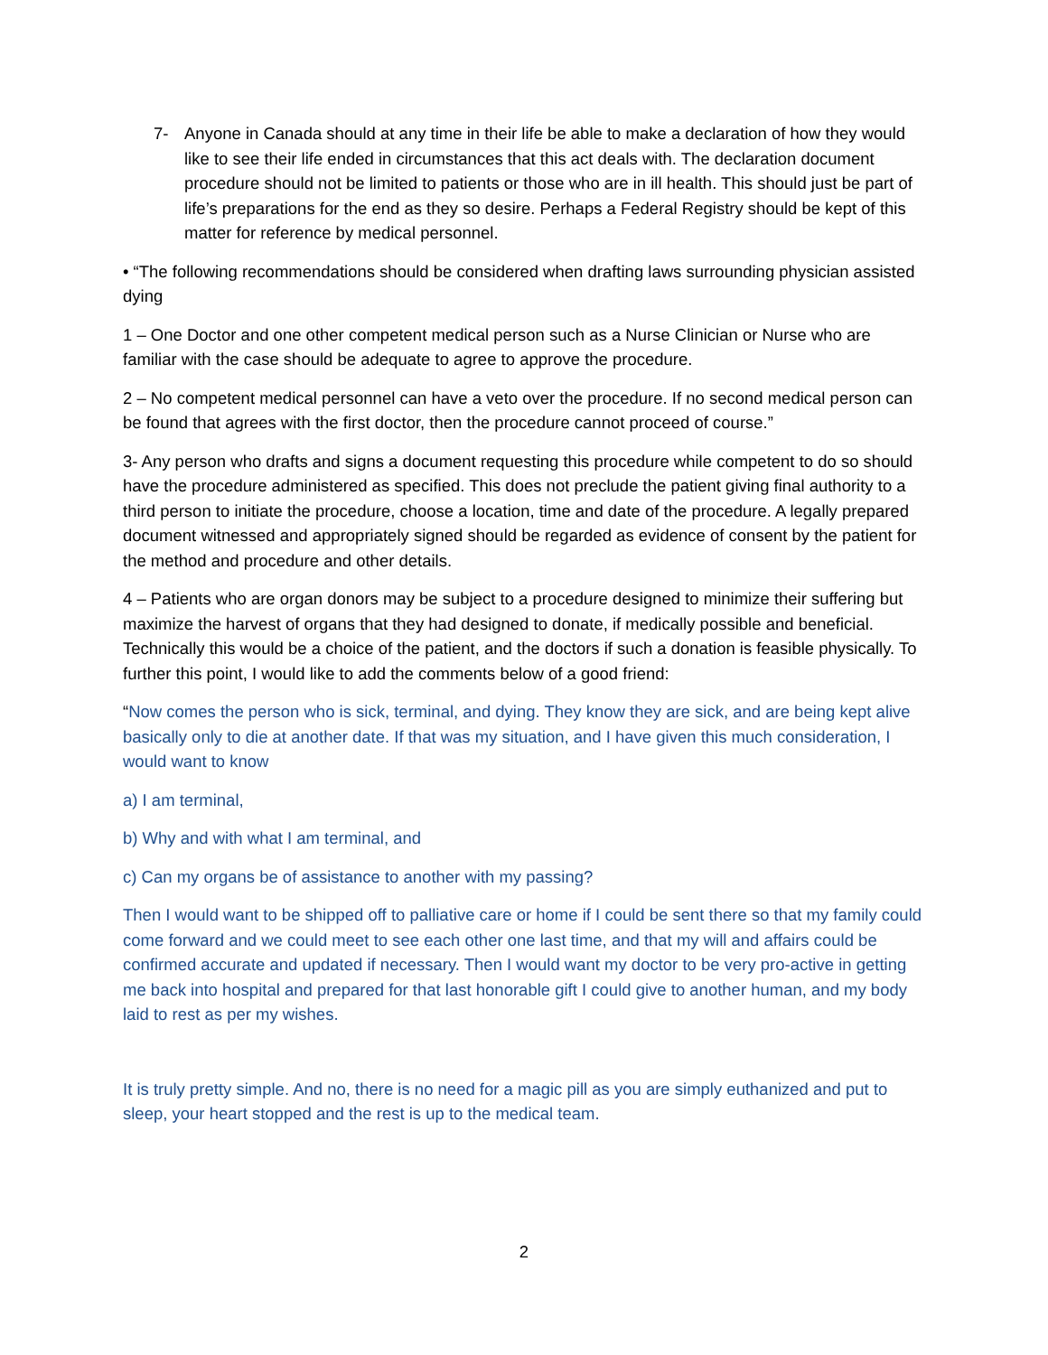7- Anyone in Canada should at any time in their life be able to make a declaration of how they would like to see their life ended in circumstances that this act deals with. The declaration document procedure should not be limited to patients or those who are in ill health. This should just be part of life’s preparations for the end as they so desire. Perhaps a Federal Registry should be kept of this matter for reference by medical personnel.
• “The following recommendations should be considered when drafting laws surrounding physician assisted dying
1 – One Doctor and one other competent medical person such as a Nurse Clinician or Nurse who are familiar with the case should be adequate to agree to approve the procedure.
2 – No competent medical personnel can have a veto over the procedure. If no second medical person can be found that agrees with the first doctor, then the procedure cannot proceed of course.”
3- Any person who drafts and signs a document requesting this procedure while competent to do so should have the procedure administered as specified. This does not preclude the patient giving final authority to a third person to initiate the procedure, choose a location, time and date of the procedure. A legally prepared document witnessed and appropriately signed should be regarded as evidence of consent by the patient for the method and procedure and other details.
4 – Patients who are organ donors may be subject to a procedure designed to minimize their suffering but maximize the harvest of organs that they had designed to donate, if medically possible and beneficial. Technically this would be a choice of the patient, and the doctors if such a donation is feasible physically. To further this point, I would like to add the comments below of a good friend:
“Now comes the person who is sick, terminal, and dying. They know they are sick, and are being kept alive basically only to die at another date. If that was my situation, and I have given this much consideration, I would want to know
a) I am terminal,
b) Why and with what I am terminal, and
c) Can my organs be of assistance to another with my passing?
Then I would want to be shipped off to palliative care or home if I could be sent there so that my family could come forward and we could meet to see each other one last time, and that my will and affairs could be confirmed accurate and updated if necessary. Then I would want my doctor to be very pro-active in getting me back into hospital and prepared for that last honorable gift I could give to another human, and my body laid to rest as per my wishes.
It is truly pretty simple. And no, there is no need for a magic pill as you are simply euthanized and put to sleep, your heart stopped and the rest is up to the medical team.
2